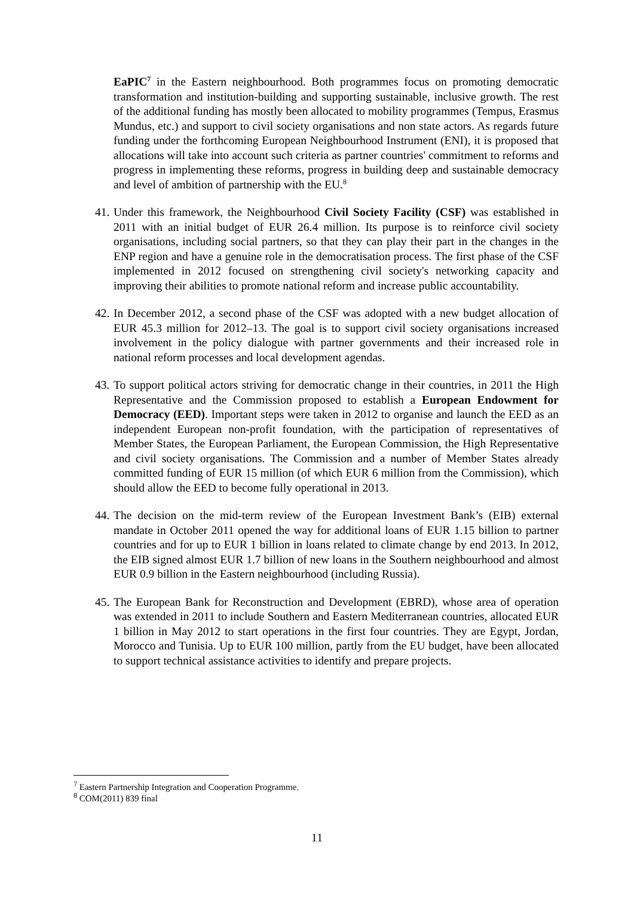EaPIC<sup>7</sup> in the Eastern neighbourhood. Both programmes focus on promoting democratic transformation and institution-building and supporting sustainable, inclusive growth. The rest of the additional funding has mostly been allocated to mobility programmes (Tempus, Erasmus Mundus, etc.) and support to civil society organisations and non state actors. As regards future funding under the forthcoming European Neighbourhood Instrument (ENI), it is proposed that allocations will take into account such criteria as partner countries' commitment to reforms and progress in implementing these reforms, progress in building deep and sustainable democracy and level of ambition of partnership with the EU.<sup>8</sup>
41. Under this framework, the Neighbourhood Civil Society Facility (CSF) was established in 2011 with an initial budget of EUR 26.4 million. Its purpose is to reinforce civil society organisations, including social partners, so that they can play their part in the changes in the ENP region and have a genuine role in the democratisation process. The first phase of the CSF implemented in 2012 focused on strengthening civil society's networking capacity and improving their abilities to promote national reform and increase public accountability.
42. In December 2012, a second phase of the CSF was adopted with a new budget allocation of EUR 45.3 million for 2012–13. The goal is to support civil society organisations increased involvement in the policy dialogue with partner governments and their increased role in national reform processes and local development agendas.
43. To support political actors striving for democratic change in their countries, in 2011 the High Representative and the Commission proposed to establish a European Endowment for Democracy (EED). Important steps were taken in 2012 to organise and launch the EED as an independent European non-profit foundation, with the participation of representatives of Member States, the European Parliament, the European Commission, the High Representative and civil society organisations. The Commission and a number of Member States already committed funding of EUR 15 million (of which EUR 6 million from the Commission), which should allow the EED to become fully operational in 2013.
44. The decision on the mid-term review of the European Investment Bank’s (EIB) external mandate in October 2011 opened the way for additional loans of EUR 1.15 billion to partner countries and for up to EUR 1 billion in loans related to climate change by end 2013. In 2012, the EIB signed almost EUR 1.7 billion of new loans in the Southern neighbourhood and almost EUR 0.9 billion in the Eastern neighbourhood (including Russia).
45. The European Bank for Reconstruction and Development (EBRD), whose area of operation was extended in 2011 to include Southern and Eastern Mediterranean countries, allocated EUR 1 billion in May 2012 to start operations in the first four countries. They are Egypt, Jordan, Morocco and Tunisia. Up to EUR 100 million, partly from the EU budget, have been allocated to support technical assistance activities to identify and prepare projects.
<sup>7</sup> Eastern Partnership Integration and Cooperation Programme.
<sup>8</sup> COM(2011) 839 final
11